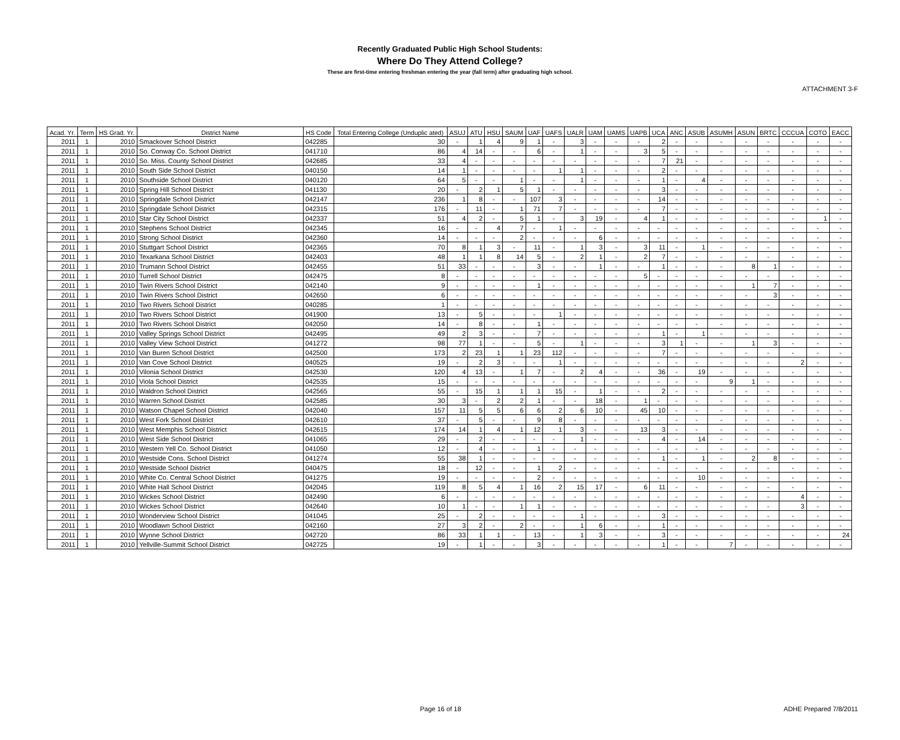ATTACHMENT 3-F
Recently Graduated Public High School Students:
Where Do They Attend College?
These are first-time entering freshman entering the year (fall term) after graduating high school.
| Acad. Yr. | Term | HS Grad. Yr. | District Name | HS Code | Total Entering College (Unduplic ated) | ASUJ | ATU | HSU | SAUM | UAF | UAFS | UALR | UAM | UAMS | UAPB | UCA | ANC | ASUB | ASUMH | ASUN | BRTC | CCCUA | COTO | EACC |
| --- | --- | --- | --- | --- | --- | --- | --- | --- | --- | --- | --- | --- | --- | --- | --- | --- | --- | --- | --- | --- | --- | --- | --- | --- |
| 2011 | 1 | 2010 | Smackover School District | 042285 | 30 | - | 1 | 4 | 9 | 1 | - | 3 | - | - | - | 2 | - | - | - | - | - | - | - | - |
| 2011 | 1 | 2010 | So. Conway Co. School District | 041710 | 86 | 4 | 14 | - | - | 6 | - | 1 | - | - | 3 | 5 | - | - | - | - | - | - | - | - |
| 2011 | 1 | 2010 | So. Miss. County School District | 042685 | 33 | 4 | - | - | - | - | - | - | - | - | - | 7 | 21 | - | - | - | - | - | - | - |
| 2011 | 1 | 2010 | South Side School District | 040150 | 14 | 1 | - | - | - | - | 1 | 1 | - | - | - | 2 | - | - | - | - | - | - | - | - |
| 2011 | 1 | 2010 | Southside School District | 040120 | 64 | 5 | - | - | 1 | - | - | 1 | - | - | - | 1 | - | 4 | - | - | - | - | - | - |
| 2011 | 1 | 2010 | Spring Hill School District | 041130 | 20 | - | 2 | 1 | 5 | 1 | - | - | - | - | - | 3 | - | - | - | - | - | - | - | - |
| 2011 | 1 | 2010 | Springdale School District | 042147 | 236 | 1 | 8 | - | - | 107 | 3 | - | - | - | - | 14 | - | - | - | - | - | - | - | - |
| 2011 | 1 | 2010 | Springdale School District | 042315 | 176 | - | 11 | - | 1 | 71 | 7 | - | - | - | - | 7 | - | - | - | - | - | - | - | - |
| 2011 | 1 | 2010 | Star City School District | 042337 | 51 | 4 | 2 | - | 5 | 1 | - | 3 | 19 | - | 4 | 1 | - | - | - | - | - | - | 1 | - |
| 2011 | 1 | 2010 | Stephens School District | 042345 | 16 | - | - | 4 | 7 | - | 1 | - | - | - | - | - | - | - | - | - | - | - | - | - |
| 2011 | 1 | 2010 | Strong School District | 042360 | 14 | - | - | - | 2 | - | - | - | 6 | - | - | - | - | - | - | - | - | - | - | - |
| 2011 | 1 | 2010 | Stuttgart School District | 042365 | 70 | 8 | 1 | 3 | - | 11 | - | 1 | 3 | - | 3 | 11 | - | 1 | - | - | - | - | - | - |
| 2011 | 1 | 2010 | Texarkana School District | 042403 | 48 | 1 | 1 | 8 | 14 | 5 | - | 2 | 1 | - | 2 | 7 | - | - | - | - | - | - | - | - |
| 2011 | 1 | 2010 | Trumann School District | 042455 | 51 | 33 | - | - | - | 3 | - | - | 1 | - | - | 1 | - | - | - | 8 | 1 | - | - | - |
| 2011 | 1 | 2010 | Turrell School District | 042475 | 8 | - | - | - | - | - | - | - | - | - | 5 | - | - | - | - | - | - | - | - | - |
| 2011 | 1 | 2010 | Twin Rivers School District | 042140 | 9 | - | - | - | - | 1 | - | - | - | - | - | - | - | - | - | 1 | 7 | - | - | - |
| 2011 | 1 | 2010 | Twin Rivers School District | 042650 | 6 | - | - | - | - | - | - | - | - | - | - | - | - | - | - | - | 3 | - | - | - |
| 2011 | 1 | 2010 | Two Rivers School District | 040285 | 1 | - | - | - | - | - | - | - | - | - | - | - | - | - | - | - | - | - | - | - |
| 2011 | 1 | 2010 | Two Rivers School District | 041900 | 13 | - | 5 | - | - | - | 1 | - | - | - | - | - | - | - | - | - | - | - | - | - |
| 2011 | 1 | 2010 | Two Rivers School District | 042050 | 14 | - | 8 | - | - | 1 | - | - | - | - | - | - | - | - | - | - | - | - | - | - |
| 2011 | 1 | 2010 | Valley Springs School District | 042495 | 49 | 2 | 3 | - | - | 7 | - | - | - | - | - | 1 | - | 1 | - | - | - | - | - | - |
| 2011 | 1 | 2010 | Valley View School District | 041272 | 98 | 77 | 1 | - | - | 5 | - | 1 | - | - | - | 3 | 1 | - | - | 1 | 3 | - | - | - |
| 2011 | 1 | 2010 | Van Buren School District | 042500 | 173 | 2 | 23 | 1 | 1 | 23 | 112 | - | - | - | - | 7 | - | - | - | - | - | - | - | - |
| 2011 | 1 | 2010 | Van Cove School District | 040525 | 19 | - | 2 | 3 | - | - | 1 | - | - | - | - | - | - | - | - | - | - | 2 | - | - |
| 2011 | 1 | 2010 | Vilonia School District | 042530 | 120 | 4 | 13 | - | 1 | 7 | - | 2 | 4 | - | - | 36 | - | 19 | - | - | - | - | - | - |
| 2011 | 1 | 2010 | Viola School District | 042535 | 15 | - | - | - | - | - | - | - | - | - | - | - | - | - | 9 | 1 | - | - | - | - |
| 2011 | 1 | 2010 | Waldron School District | 042565 | 55 | - | 15 | 1 | 1 | 1 | 15 | - | 1 | - | - | 2 | - | - | - | - | - | - | - | - |
| 2011 | 1 | 2010 | Warren School District | 042585 | 30 | 3 | - | 2 | 2 | 1 | - | - | 18 | - | 1 | - | - | - | - | - | - | - | - | - |
| 2011 | 1 | 2010 | Watson Chapel School District | 042040 | 157 | 11 | 5 | 5 | 6 | 6 | 2 | 6 | 10 | - | 45 | 10 | - | - | - | - | - | - | - | - |
| 2011 | 1 | 2010 | West Fork School District | 042610 | 37 | - | 5 | - | - | 9 | 8 | - | - | - | - | - | - | - | - | - | - | - | - | - |
| 2011 | 1 | 2010 | West Memphis School District | 042615 | 174 | 14 | 1 | 4 | 1 | 12 | 1 | 3 | - | - | 13 | 3 | - | - | - | - | - | - | - | - |
| 2011 | 1 | 2010 | West Side School District | 041065 | 29 | - | 2 | - | - | - | - | 1 | - | - | - | 4 | - | 14 | - | - | - | - | - | - |
| 2011 | 1 | 2010 | Western Yell Co. School District | 041050 | 12 | - | 4 | - | - | 1 | - | - | - | - | - | - | - | - | - | - | - | - | - | - |
| 2011 | 1 | 2010 | Westside Cons. School District | 041274 | 55 | 38 | 1 | - | - | - | - | - | - | - | - | 1 | - | 1 | - | 2 | 8 | - | - | - |
| 2011 | 1 | 2010 | Westside School District | 040475 | 18 | - | 12 | - | - | 1 | 2 | - | - | - | - | - | - | - | - | - | - | - | - | - |
| 2011 | 1 | 2010 | White Co. Central School District | 041275 | 19 | - | - | - | - | 2 | - | - | - | - | - | - | - | 10 | - | - | - | - | - | - |
| 2011 | 1 | 2010 | White Hall School District | 042045 | 119 | 8 | 5 | 4 | 1 | 16 | 2 | 15 | 17 | - | 6 | 11 | - | - | - | - | - | - | - | - |
| 2011 | 1 | 2010 | Wickes School District | 042490 | 6 | - | - | - | - | - | - | - | - | - | - | - | - | - | - | - | - | 4 | - | - |
| 2011 | 1 | 2010 | Wickes School District | 042640 | 10 | 1 | - | - | 1 | 1 | - | - | - | - | - | - | - | - | - | - | - | 3 | - | - |
| 2011 | 1 | 2010 | Wonderview School District | 041045 | 25 | - | 2 | - | - | - | - | 1 | - | - | - | 3 | - | - | - | - | - | - | - | - |
| 2011 | 1 | 2010 | Woodlawn School District | 042160 | 27 | 3 | 2 | - | 2 | - | - | 1 | 6 | - | - | 1 | - | - | - | - | - | - | - | - |
| 2011 | 1 | 2010 | Wynne School District | 042720 | 86 | 33 | 1 | 1 | - | 13 | - | 1 | 3 | - | - | 3 | - | - | - | - | - | - | - | 24 |
| 2011 | 1 | 2010 | Yellville-Summit School District | 042725 | 19 | - | 1 | - | - | 3 | - | - | - | - | - | 1 | - | - | 7 | - | - | - | - | - |
Page 16 of 18 ADHE Prepared 7/8/2011